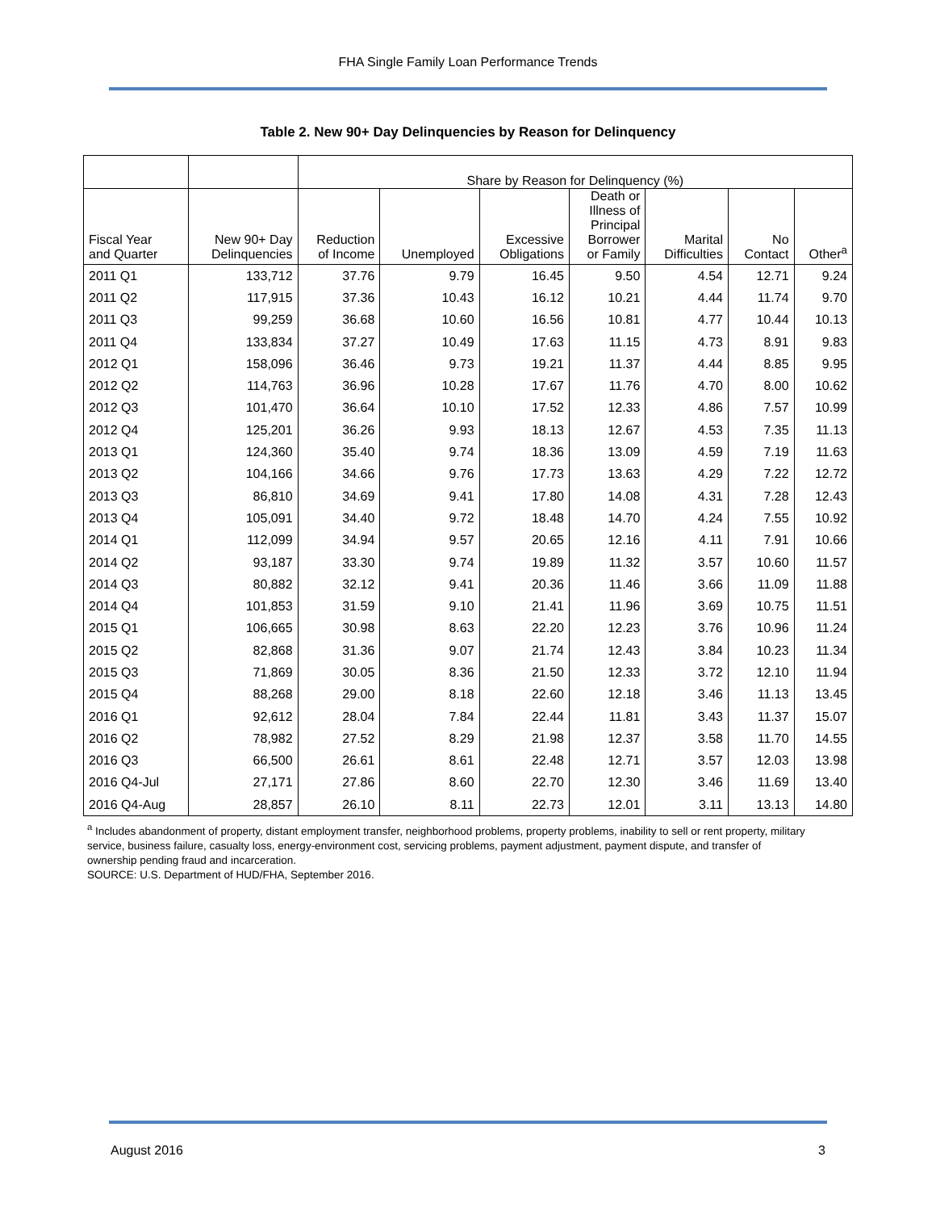FHA Single Family Loan Performance Trends
Table 2. New 90+ Day Delinquencies by Reason for Delinquency
| | | Share by Reason for Delinquency (%) | | | | | | |
| --- | --- | --- | --- | --- | --- | --- | --- | --- |
| Fiscal Year and Quarter | New 90+ Day Delinquencies | Reduction of Income | Unemployed | Excessive Obligations | Death or Illness of Principal Borrower or Family | Marital Difficulties | No Contact | Other<sup>a</sup> |
| 2011 Q1 | 133,712 | 37.76 | 9.79 | 16.45 | 9.50 | 4.54 | 12.71 | 9.24 |
| 2011 Q2 | 117,915 | 37.36 | 10.43 | 16.12 | 10.21 | 4.44 | 11.74 | 9.70 |
| 2011 Q3 | 99,259 | 36.68 | 10.60 | 16.56 | 10.81 | 4.77 | 10.44 | 10.13 |
| 2011 Q4 | 133,834 | 37.27 | 10.49 | 17.63 | 11.15 | 4.73 | 8.91 | 9.83 |
| 2012 Q1 | 158,096 | 36.46 | 9.73 | 19.21 | 11.37 | 4.44 | 8.85 | 9.95 |
| 2012 Q2 | 114,763 | 36.96 | 10.28 | 17.67 | 11.76 | 4.70 | 8.00 | 10.62 |
| 2012 Q3 | 101,470 | 36.64 | 10.10 | 17.52 | 12.33 | 4.86 | 7.57 | 10.99 |
| 2012 Q4 | 125,201 | 36.26 | 9.93 | 18.13 | 12.67 | 4.53 | 7.35 | 11.13 |
| 2013 Q1 | 124,360 | 35.40 | 9.74 | 18.36 | 13.09 | 4.59 | 7.19 | 11.63 |
| 2013 Q2 | 104,166 | 34.66 | 9.76 | 17.73 | 13.63 | 4.29 | 7.22 | 12.72 |
| 2013 Q3 | 86,810 | 34.69 | 9.41 | 17.80 | 14.08 | 4.31 | 7.28 | 12.43 |
| 2013 Q4 | 105,091 | 34.40 | 9.72 | 18.48 | 14.70 | 4.24 | 7.55 | 10.92 |
| 2014 Q1 | 112,099 | 34.94 | 9.57 | 20.65 | 12.16 | 4.11 | 7.91 | 10.66 |
| 2014 Q2 | 93,187 | 33.30 | 9.74 | 19.89 | 11.32 | 3.57 | 10.60 | 11.57 |
| 2014 Q3 | 80,882 | 32.12 | 9.41 | 20.36 | 11.46 | 3.66 | 11.09 | 11.88 |
| 2014 Q4 | 101,853 | 31.59 | 9.10 | 21.41 | 11.96 | 3.69 | 10.75 | 11.51 |
| 2015 Q1 | 106,665 | 30.98 | 8.63 | 22.20 | 12.23 | 3.76 | 10.96 | 11.24 |
| 2015 Q2 | 82,868 | 31.36 | 9.07 | 21.74 | 12.43 | 3.84 | 10.23 | 11.34 |
| 2015 Q3 | 71,869 | 30.05 | 8.36 | 21.50 | 12.33 | 3.72 | 12.10 | 11.94 |
| 2015 Q4 | 88,268 | 29.00 | 8.18 | 22.60 | 12.18 | 3.46 | 11.13 | 13.45 |
| 2016 Q1 | 92,612 | 28.04 | 7.84 | 22.44 | 11.81 | 3.43 | 11.37 | 15.07 |
| 2016 Q2 | 78,982 | 27.52 | 8.29 | 21.98 | 12.37 | 3.58 | 11.70 | 14.55 |
| 2016 Q3 | 66,500 | 26.61 | 8.61 | 22.48 | 12.71 | 3.57 | 12.03 | 13.98 |
| 2016 Q4-Jul | 27,171 | 27.86 | 8.60 | 22.70 | 12.30 | 3.46 | 11.69 | 13.40 |
| 2016 Q4-Aug | 28,857 | 26.10 | 8.11 | 22.73 | 12.01 | 3.11 | 13.13 | 14.80 |
<sup>a</sup> Includes abandonment of property, distant employment transfer, neighborhood problems, property problems, inability to sell or rent property, military service, business failure, casualty loss, energy-environment cost, servicing problems, payment adjustment, payment dispute, and transfer of ownership pending fraud and incarceration.
SOURCE: U.S. Department of HUD/FHA, September 2016.
August 2016 3